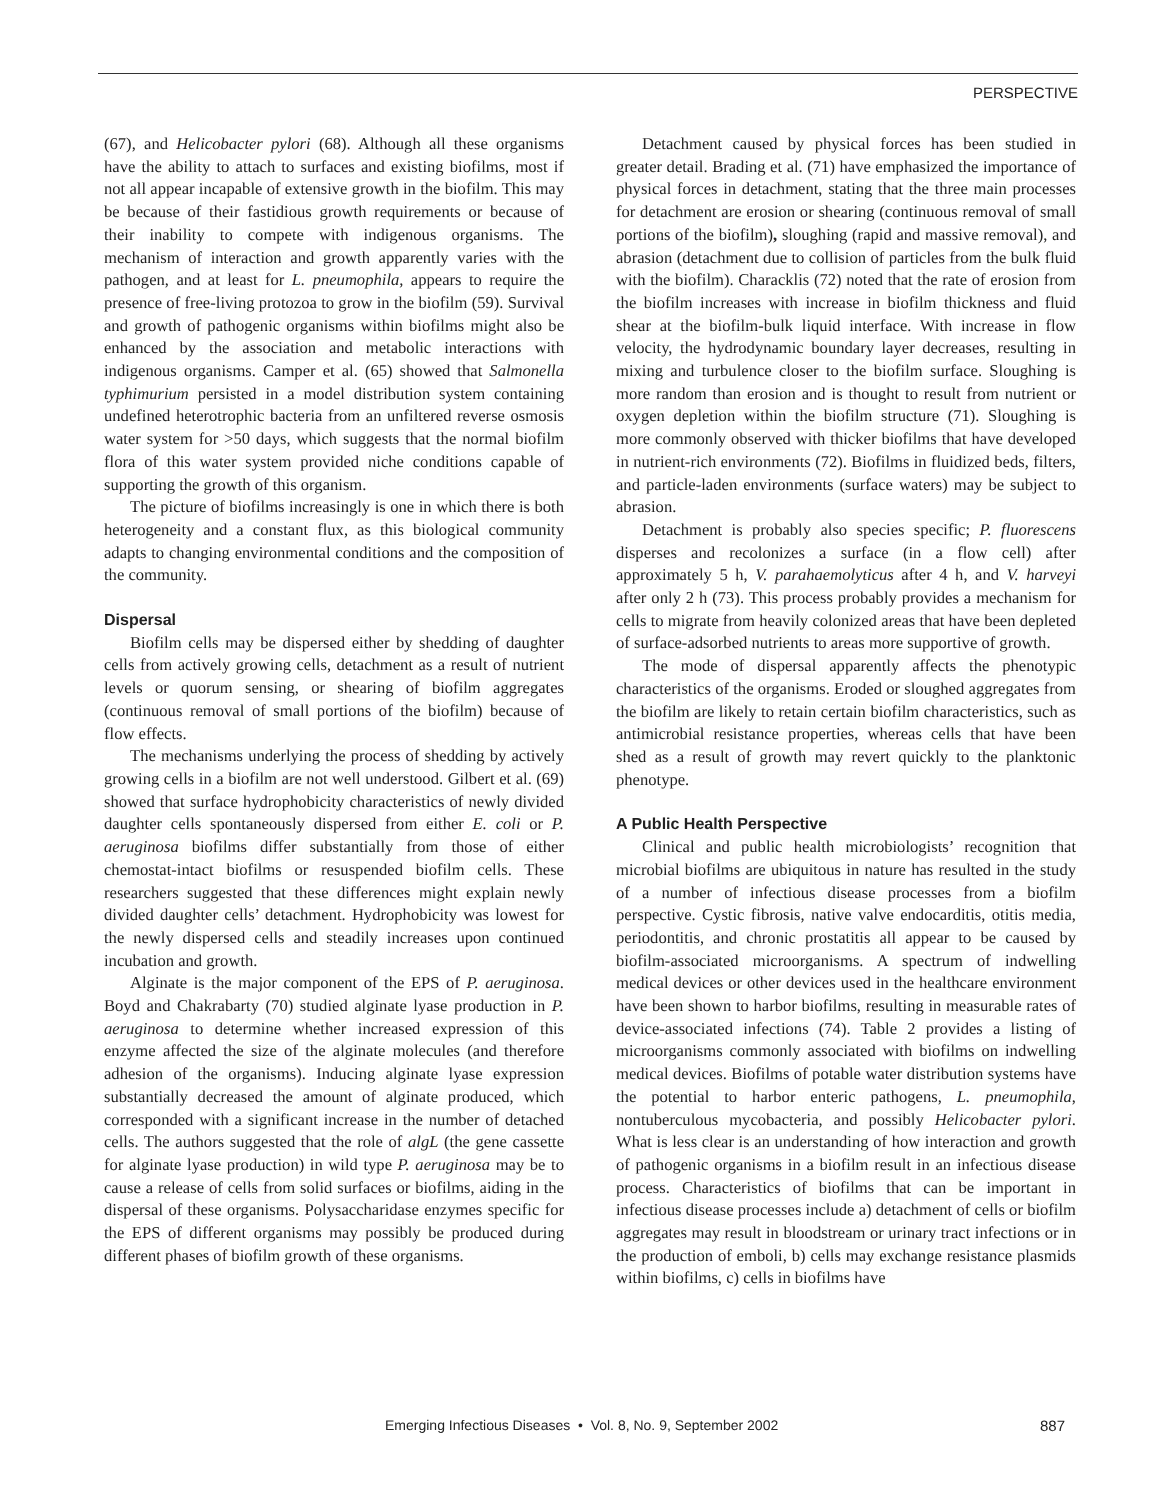PERSPECTIVE
(67), and Helicobacter pylori (68). Although all these organisms have the ability to attach to surfaces and existing biofilms, most if not all appear incapable of extensive growth in the biofilm. This may be because of their fastidious growth requirements or because of their inability to compete with indigenous organisms. The mechanism of interaction and growth apparently varies with the pathogen, and at least for L. pneumophila, appears to require the presence of free-living protozoa to grow in the biofilm (59). Survival and growth of pathogenic organisms within biofilms might also be enhanced by the association and metabolic interactions with indigenous organisms. Camper et al. (65) showed that Salmonella typhimurium persisted in a model distribution system containing undefined heterotrophic bacteria from an unfiltered reverse osmosis water system for >50 days, which suggests that the normal biofilm flora of this water system provided niche conditions capable of supporting the growth of this organism.
The picture of biofilms increasingly is one in which there is both heterogeneity and a constant flux, as this biological community adapts to changing environmental conditions and the composition of the community.
Dispersal
Biofilm cells may be dispersed either by shedding of daughter cells from actively growing cells, detachment as a result of nutrient levels or quorum sensing, or shearing of biofilm aggregates (continuous removal of small portions of the biofilm) because of flow effects.
The mechanisms underlying the process of shedding by actively growing cells in a biofilm are not well understood. Gilbert et al. (69) showed that surface hydrophobicity characteristics of newly divided daughter cells spontaneously dispersed from either E. coli or P. aeruginosa biofilms differ substantially from those of either chemostat-intact biofilms or resuspended biofilm cells. These researchers suggested that these differences might explain newly divided daughter cells’ detachment. Hydrophobicity was lowest for the newly dispersed cells and steadily increases upon continued incubation and growth.
Alginate is the major component of the EPS of P. aeruginosa. Boyd and Chakrabarty (70) studied alginate lyase production in P. aeruginosa to determine whether increased expression of this enzyme affected the size of the alginate molecules (and therefore adhesion of the organisms). Inducing alginate lyase expression substantially decreased the amount of alginate produced, which corresponded with a significant increase in the number of detached cells. The authors suggested that the role of algL (the gene cassette for alginate lyase production) in wild type P. aeruginosa may be to cause a release of cells from solid surfaces or biofilms, aiding in the dispersal of these organisms. Polysaccharidase enzymes specific for the EPS of different organisms may possibly be produced during different phases of biofilm growth of these organisms.
Detachment caused by physical forces has been studied in greater detail. Brading et al. (71) have emphasized the importance of physical forces in detachment, stating that the three main processes for detachment are erosion or shearing (continuous removal of small portions of the biofilm), sloughing (rapid and massive removal), and abrasion (detachment due to collision of particles from the bulk fluid with the biofilm). Characklis (72) noted that the rate of erosion from the biofilm increases with increase in biofilm thickness and fluid shear at the biofilm-bulk liquid interface. With increase in flow velocity, the hydrodynamic boundary layer decreases, resulting in mixing and turbulence closer to the biofilm surface. Sloughing is more random than erosion and is thought to result from nutrient or oxygen depletion within the biofilm structure (71). Sloughing is more commonly observed with thicker biofilms that have developed in nutrient-rich environments (72). Biofilms in fluidized beds, filters, and particle-laden environments (surface waters) may be subject to abrasion.
Detachment is probably also species specific; P. fluorescens disperses and recolonizes a surface (in a flow cell) after approximately 5 h, V. parahaemolyticus after 4 h, and V. harveyi after only 2 h (73). This process probably provides a mechanism for cells to migrate from heavily colonized areas that have been depleted of surface-adsorbed nutrients to areas more supportive of growth.
The mode of dispersal apparently affects the phenotypic characteristics of the organisms. Eroded or sloughed aggregates from the biofilm are likely to retain certain biofilm characteristics, such as antimicrobial resistance properties, whereas cells that have been shed as a result of growth may revert quickly to the planktonic phenotype.
A Public Health Perspective
Clinical and public health microbiologists’ recognition that microbial biofilms are ubiquitous in nature has resulted in the study of a number of infectious disease processes from a biofilm perspective. Cystic fibrosis, native valve endocarditis, otitis media, periodontitis, and chronic prostatitis all appear to be caused by biofilm-associated microorganisms. A spectrum of indwelling medical devices or other devices used in the healthcare environment have been shown to harbor biofilms, resulting in measurable rates of device-associated infections (74). Table 2 provides a listing of microorganisms commonly associated with biofilms on indwelling medical devices. Biofilms of potable water distribution systems have the potential to harbor enteric pathogens, L. pneumophila, nontuberculous mycobacteria, and possibly Helicobacter pylori. What is less clear is an understanding of how interaction and growth of pathogenic organisms in a biofilm result in an infectious disease process. Characteristics of biofilms that can be important in infectious disease processes include a) detachment of cells or biofilm aggregates may result in bloodstream or urinary tract infections or in the production of emboli, b) cells may exchange resistance plasmids within biofilms, c) cells in biofilms have
Emerging Infectious Diseases • Vol. 8, No. 9, September 2002 887